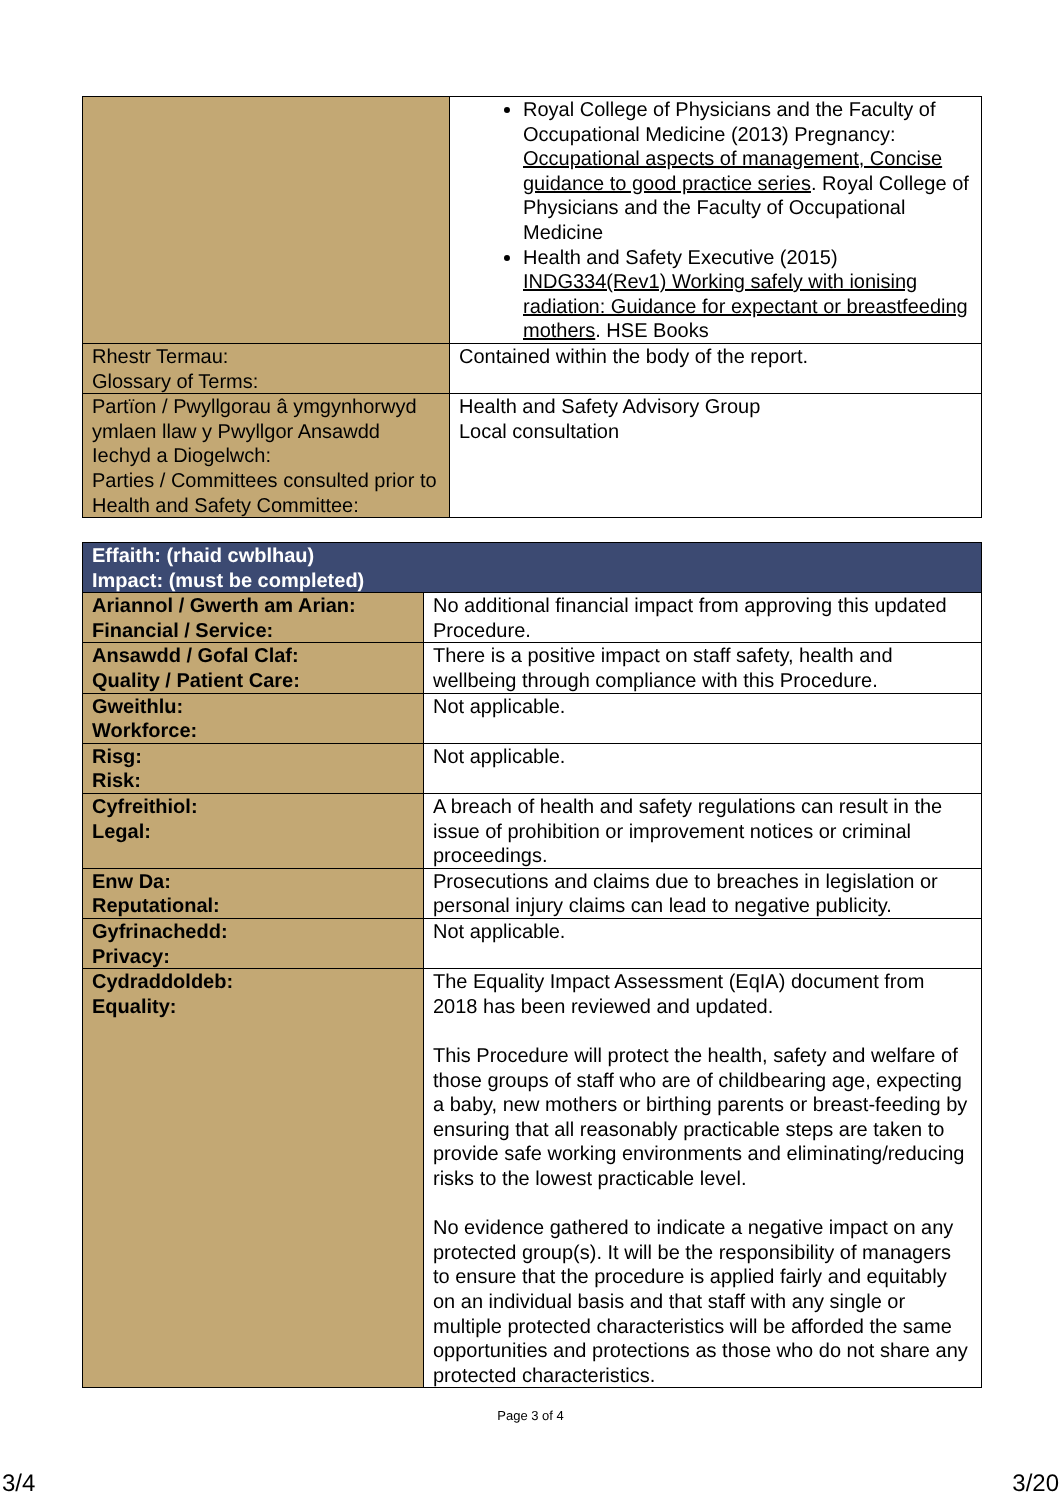| | Royal College of Physicians and the Faculty of Occupational Medicine (2013) Pregnancy: Occupational aspects of management, Concise guidance to good practice series . Royal College of Physicians and the Faculty of Occupational Medicine Health and Safety Executive (2015) INDG334(Rev1) Working safely with ionising radiation: Guidance for expectant or breastfeeding mothers . HSE Books |
| Rhestr Termau: Glossary of Terms: | Contained within the body of the report. |
| Partïon / Pwyllgorau â ymgynhorwyd ymlaen llaw y Pwyllgor Ansawdd Iechyd a Diogelwch: Parties / Committees consulted prior to Health and Safety Committee: | Health and Safety Advisory Group Local consultation |
| Effaith: (rhaid cwblhau) Impact: (must be completed) | |
| Ariannol / Gwerth am Arian: Financial / Service: | No additional financial impact from approving this updated Procedure. |
| Ansawdd / Gofal Claf: Quality / Patient Care: | There is a positive impact on staff safety, health and wellbeing through compliance with this Procedure. |
| Gweithlu: Workforce: | Not applicable. |
| Risg: Risk: | Not applicable. |
| Cyfreithiol: Legal: | A breach of health and safety regulations can result in the issue of prohibition or improvement notices or criminal proceedings. |
| Enw Da: Reputational: | Prosecutions and claims due to breaches in legislation or personal injury claims can lead to negative publicity. |
| Gyfrinachedd: Privacy: | Not applicable. |
| Cydraddoldeb: Equality: | The Equality Impact Assessment (EqIA) document from 2018 has been reviewed and updated. This Procedure will protect the health, safety and welfare of those groups of staff who are of childbearing age, expecting a baby, new mothers or birthing parents or breast-feeding by ensuring that all reasonably practicable steps are taken to provide safe working environments and eliminating/reducing risks to the lowest practicable level. No evidence gathered to indicate a negative impact on any protected group(s). It will be the responsibility of managers to ensure that the procedure is applied fairly and equitably on an individual basis and that staff with any single or multiple protected characteristics will be afforded the same opportunities and protections as those who do not share any protected characteristics. |
Page 3 of 4
3/4 3/20